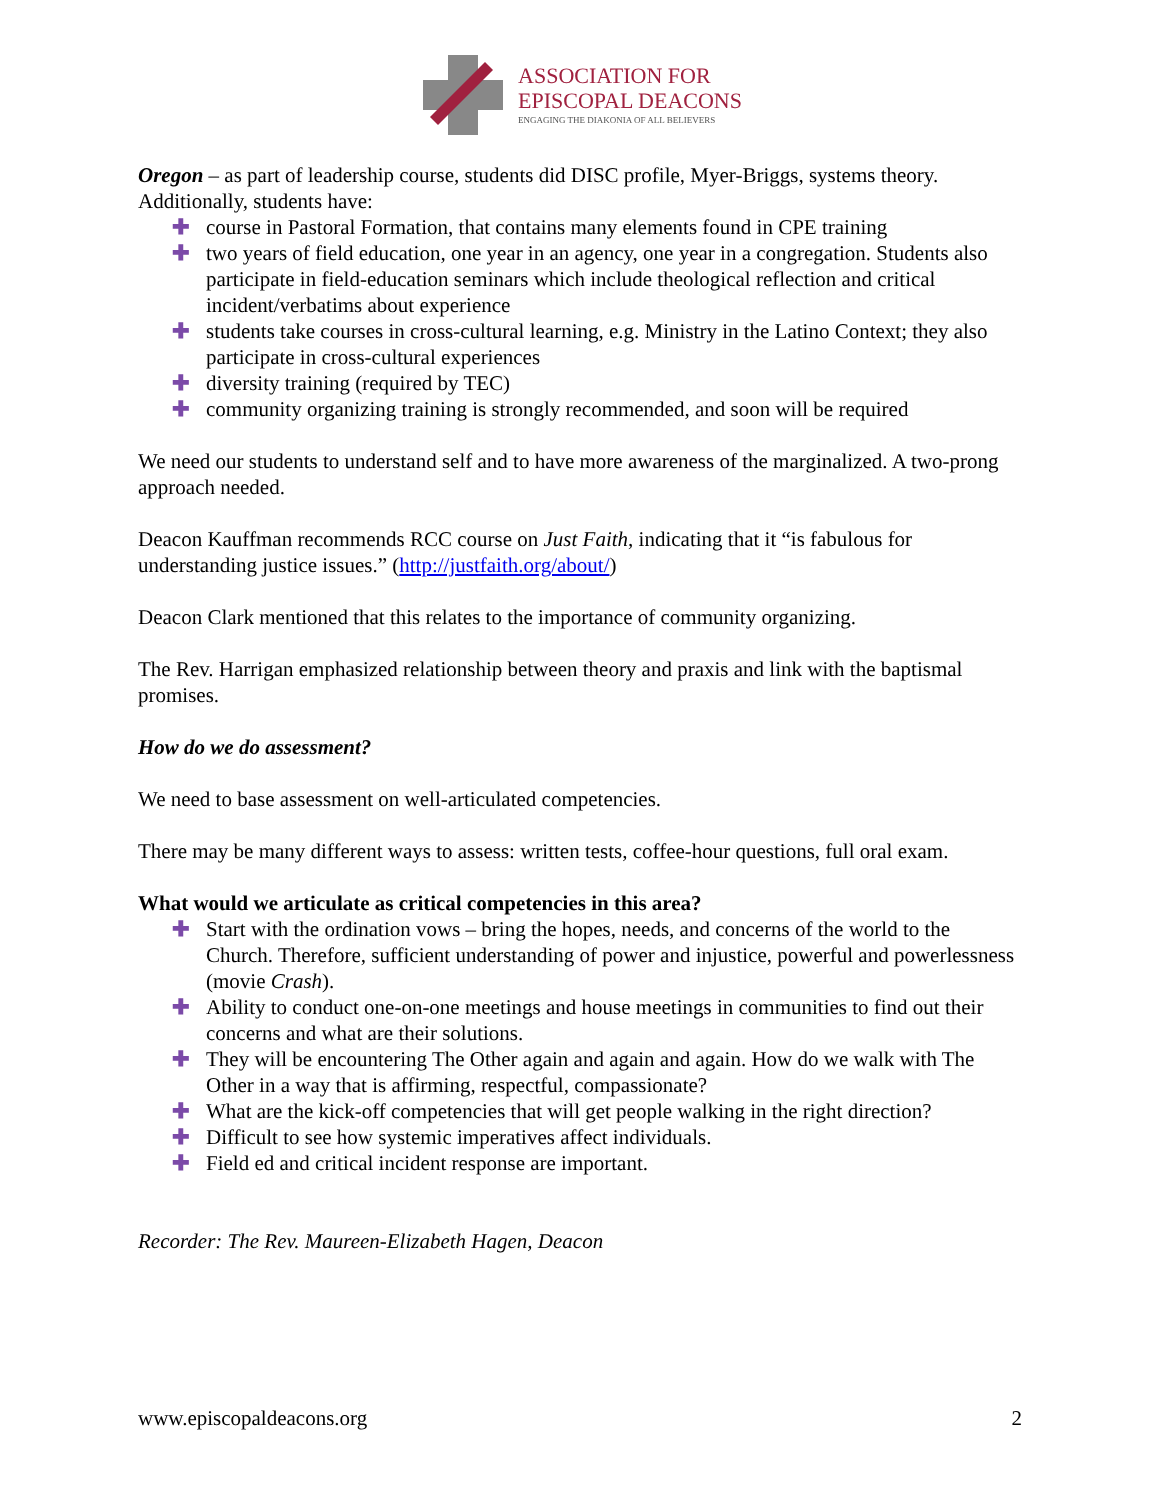ASSOCIATION FOR
EPISCOPAL DEACONS
ENGAGING THE DIAKONIA OF ALL BELIEVERS
Oregon – as part of leadership course, students did DISC profile, Myer-Briggs, systems theory. Additionally, students have:
✚ course in Pastoral Formation, that contains many elements found in CPE training
✚ two years of field education, one year in an agency, one year in a congregation. Students also participate in field-education seminars which include theological reflection and critical incident/verbatims about experience
✚ students take courses in cross-cultural learning, e.g. Ministry in the Latino Context; they also participate in cross-cultural experiences
✚ diversity training (required by TEC)
✚ community organizing training is strongly recommended, and soon will be required
We need our students to understand self and to have more awareness of the marginalized. A two-prong approach needed.
Deacon Kauffman recommends RCC course on Just Faith, indicating that it “is fabulous for understanding justice issues.” (http://justfaith.org/about/)
Deacon Clark mentioned that this relates to the importance of community organizing.
The Rev. Harrigan emphasized relationship between theory and praxis and link with the baptismal promises.
How do we do assessment?
We need to base assessment on well-articulated competencies.
There may be many different ways to assess: written tests, coffee-hour questions, full oral exam.
What would we articulate as critical competencies in this area?
✚ Start with the ordination vows – bring the hopes, needs, and concerns of the world to the Church. Therefore, sufficient understanding of power and injustice, powerful and powerlessness (movie Crash).
✚ Ability to conduct one-on-one meetings and house meetings in communities to find out their concerns and what are their solutions.
✚ They will be encountering The Other again and again and again. How do we walk with The Other in a way that is affirming, respectful, compassionate?
✚ What are the kick-off competencies that will get people walking in the right direction?
✚ Difficult to see how systemic imperatives affect individuals.
✚ Field ed and critical incident response are important.
Recorder: The Rev. Maureen-Elizabeth Hagen, Deacon
www.episcopaldeacons.org 2